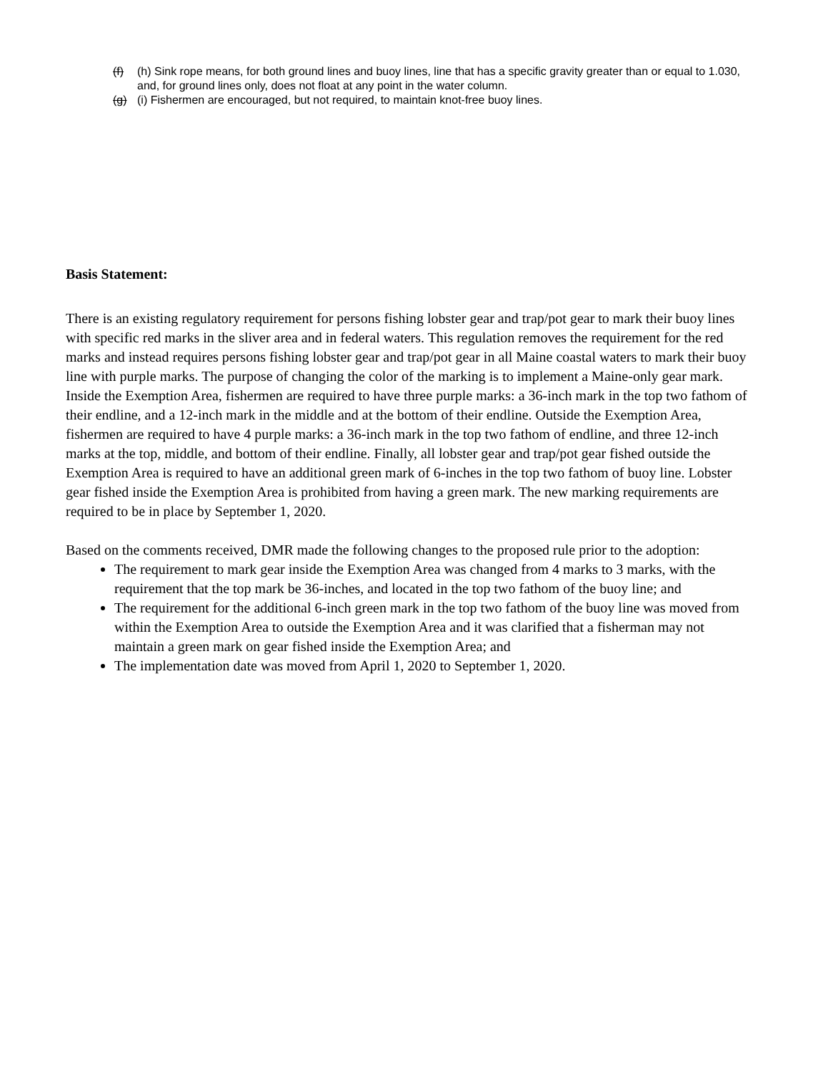(f) (h) Sink rope means, for both ground lines and buoy lines, line that has a specific gravity greater than or equal to 1.030, and, for ground lines only, does not float at any point in the water column.
(g) (i) Fishermen are encouraged, but not required, to maintain knot-free buoy lines.
Basis Statement:
There is an existing regulatory requirement for persons fishing lobster gear and trap/pot gear to mark their buoy lines with specific red marks in the sliver area and in federal waters. This regulation removes the requirement for the red marks and instead requires persons fishing lobster gear and trap/pot gear in all Maine coastal waters to mark their buoy line with purple marks. The purpose of changing the color of the marking is to implement a Maine-only gear mark. Inside the Exemption Area, fishermen are required to have three purple marks: a 36-inch mark in the top two fathom of their endline, and a 12-inch mark in the middle and at the bottom of their endline. Outside the Exemption Area, fishermen are required to have 4 purple marks: a 36-inch mark in the top two fathom of endline, and three 12-inch marks at the top, middle, and bottom of their endline. Finally, all lobster gear and trap/pot gear fished outside the Exemption Area is required to have an additional green mark of 6-inches in the top two fathom of buoy line. Lobster gear fished inside the Exemption Area is prohibited from having a green mark. The new marking requirements are required to be in place by September 1, 2020.
Based on the comments received, DMR made the following changes to the proposed rule prior to the adoption:
The requirement to mark gear inside the Exemption Area was changed from 4 marks to 3 marks, with the requirement that the top mark be 36-inches, and located in the top two fathom of the buoy line; and
The requirement for the additional 6-inch green mark in the top two fathom of the buoy line was moved from within the Exemption Area to outside the Exemption Area and it was clarified that a fisherman may not maintain a green mark on gear fished inside the Exemption Area; and
The implementation date was moved from April 1, 2020 to September 1, 2020.